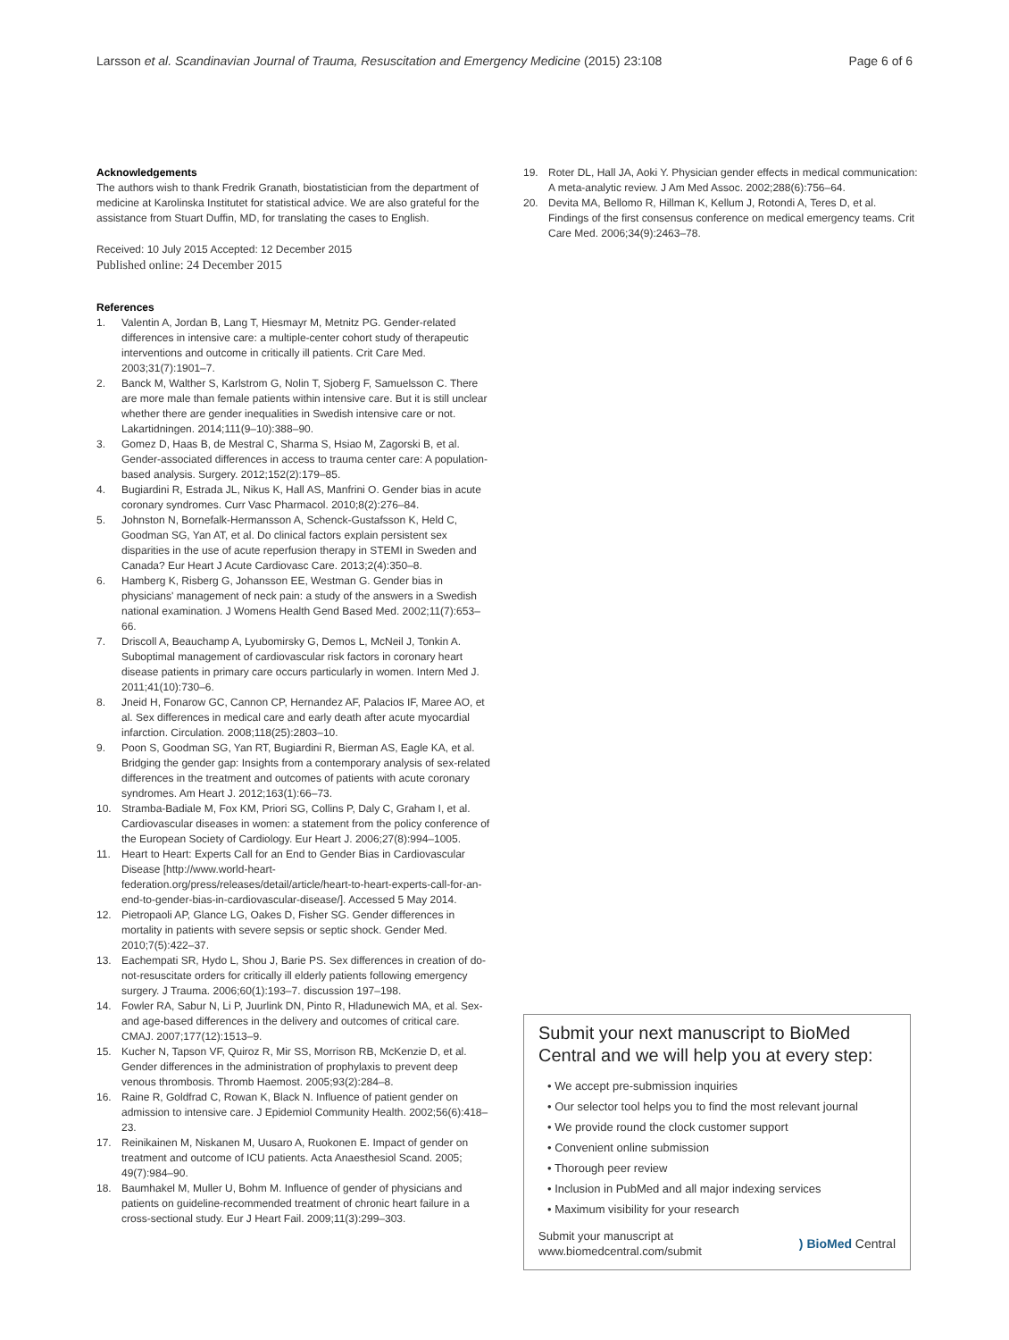Larsson et al. Scandinavian Journal of Trauma, Resuscitation and Emergency Medicine (2015) 23:108
Page 6 of 6
Acknowledgements
The authors wish to thank Fredrik Granath, biostatistician from the department of medicine at Karolinska Institutet for statistical advice. We are also grateful for the assistance from Stuart Duffin, MD, for translating the cases to English.
Received: 10 July 2015 Accepted: 12 December 2015
Published online: 24 December 2015
References
1. Valentin A, Jordan B, Lang T, Hiesmayr M, Metnitz PG. Gender-related differences in intensive care: a multiple-center cohort study of therapeutic interventions and outcome in critically ill patients. Crit Care Med. 2003;31(7):1901–7.
2. Banck M, Walther S, Karlstrom G, Nolin T, Sjoberg F, Samuelsson C. There are more male than female patients within intensive care. But it is still unclear whether there are gender inequalities in Swedish intensive care or not. Lakartidningen. 2014;111(9–10):388–90.
3. Gomez D, Haas B, de Mestral C, Sharma S, Hsiao M, Zagorski B, et al. Gender-associated differences in access to trauma center care: A population-based analysis. Surgery. 2012;152(2):179–85.
4. Bugiardini R, Estrada JL, Nikus K, Hall AS, Manfrini O. Gender bias in acute coronary syndromes. Curr Vasc Pharmacol. 2010;8(2):276–84.
5. Johnston N, Bornefalk-Hermansson A, Schenck-Gustafsson K, Held C, Goodman SG, Yan AT, et al. Do clinical factors explain persistent sex disparities in the use of acute reperfusion therapy in STEMI in Sweden and Canada? Eur Heart J Acute Cardiovasc Care. 2013;2(4):350–8.
6. Hamberg K, Risberg G, Johansson EE, Westman G. Gender bias in physicians' management of neck pain: a study of the answers in a Swedish national examination. J Womens Health Gend Based Med. 2002;11(7):653–66.
7. Driscoll A, Beauchamp A, Lyubomirsky G, Demos L, McNeil J, Tonkin A. Suboptimal management of cardiovascular risk factors in coronary heart disease patients in primary care occurs particularly in women. Intern Med J. 2011;41(10):730–6.
8. Jneid H, Fonarow GC, Cannon CP, Hernandez AF, Palacios IF, Maree AO, et al. Sex differences in medical care and early death after acute myocardial infarction. Circulation. 2008;118(25):2803–10.
9. Poon S, Goodman SG, Yan RT, Bugiardini R, Bierman AS, Eagle KA, et al. Bridging the gender gap: Insights from a contemporary analysis of sex-related differences in the treatment and outcomes of patients with acute coronary syndromes. Am Heart J. 2012;163(1):66–73.
10. Stramba-Badiale M, Fox KM, Priori SG, Collins P, Daly C, Graham I, et al. Cardiovascular diseases in women: a statement from the policy conference of the European Society of Cardiology. Eur Heart J. 2006;27(8):994–1005.
11. Heart to Heart: Experts Call for an End to Gender Bias in Cardiovascular Disease [http://www.world-heart-federation.org/press/releases/detail/article/heart-to-heart-experts-call-for-an-end-to-gender-bias-in-cardiovascular-disease/]. Accessed 5 May 2014.
12. Pietropaoli AP, Glance LG, Oakes D, Fisher SG. Gender differences in mortality in patients with severe sepsis or septic shock. Gender Med. 2010;7(5):422–37.
13. Eachempati SR, Hydo L, Shou J, Barie PS. Sex differences in creation of do-not-resuscitate orders for critically ill elderly patients following emergency surgery. J Trauma. 2006;60(1):193–7. discussion 197–198.
14. Fowler RA, Sabur N, Li P, Juurlink DN, Pinto R, Hladunewich MA, et al. Sex-and age-based differences in the delivery and outcomes of critical care. CMAJ. 2007;177(12):1513–9.
15. Kucher N, Tapson VF, Quiroz R, Mir SS, Morrison RB, McKenzie D, et al. Gender differences in the administration of prophylaxis to prevent deep venous thrombosis. Thromb Haemost. 2005;93(2):284–8.
16. Raine R, Goldfrad C, Rowan K, Black N. Influence of patient gender on admission to intensive care. J Epidemiol Community Health. 2002;56(6):418–23.
17. Reinikainen M, Niskanen M, Uusaro A, Ruokonen E. Impact of gender on treatment and outcome of ICU patients. Acta Anaesthesiol Scand. 2005; 49(7):984–90.
18. Baumhakel M, Muller U, Bohm M. Influence of gender of physicians and patients on guideline-recommended treatment of chronic heart failure in a cross-sectional study. Eur J Heart Fail. 2009;11(3):299–303.
19. Roter DL, Hall JA, Aoki Y. Physician gender effects in medical communication: A meta-analytic review. J Am Med Assoc. 2002;288(6):756–64.
20. Devita MA, Bellomo R, Hillman K, Kellum J, Rotondi A, Teres D, et al. Findings of the first consensus conference on medical emergency teams. Crit Care Med. 2006;34(9):2463–78.
Submit your next manuscript to BioMed Central and we will help you at every step:
• We accept pre-submission inquiries
• Our selector tool helps you to find the most relevant journal
• We provide round the clock customer support
• Convenient online submission
• Thorough peer review
• Inclusion in PubMed and all major indexing services
• Maximum visibility for your research
Submit your manuscript at
www.biomedcentral.com/submit
) BioMed Central